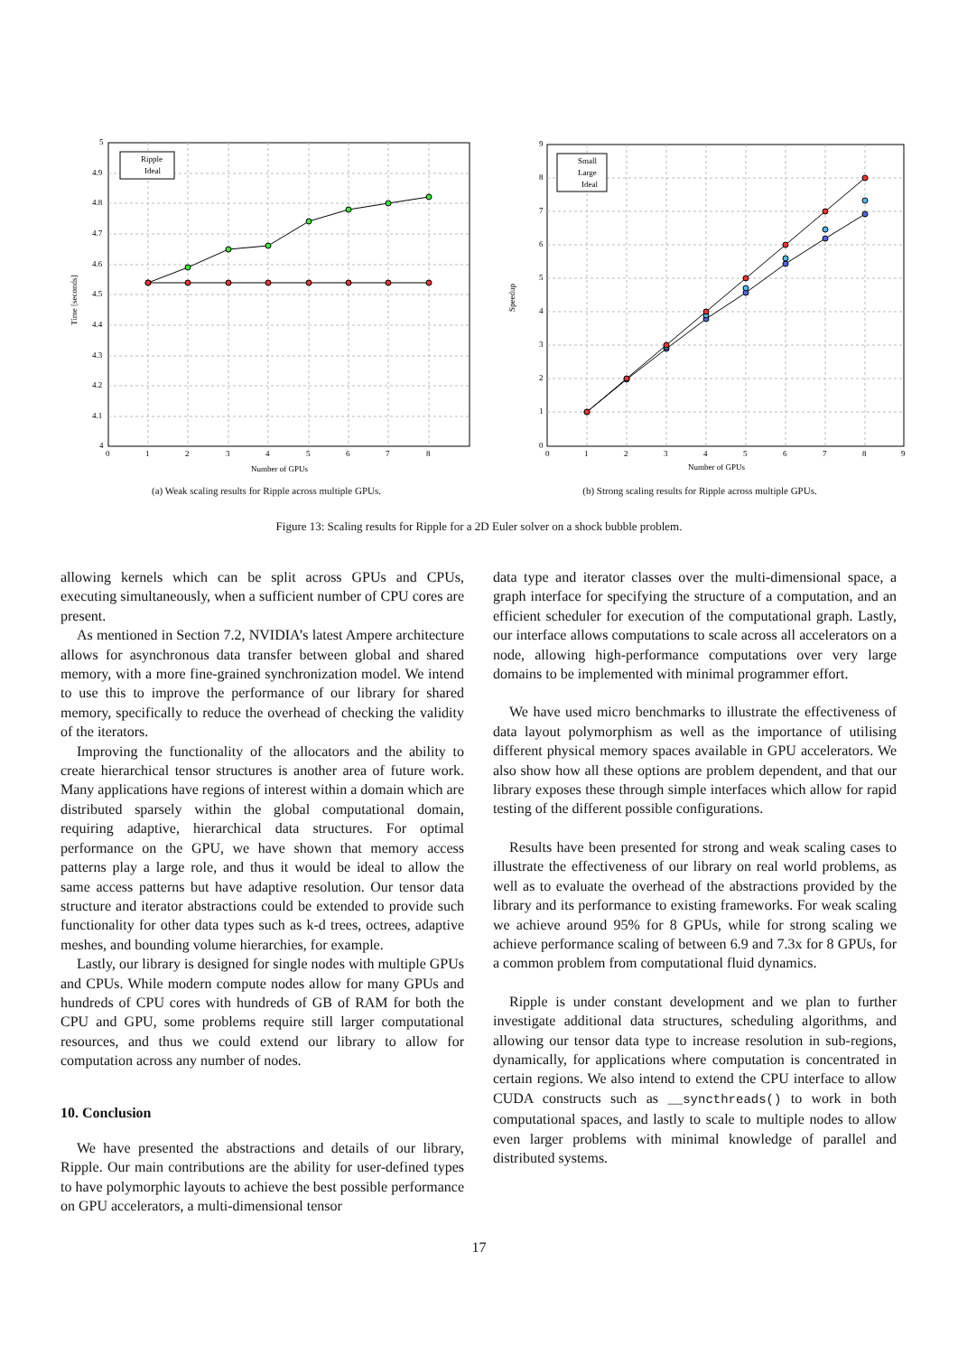Ripple
Ideal
5
4.9
4.8
4.7
4.6
4.5
4.4
4.3
4.2
4.1
4
0
1
2
3
4
5
6
7
8
Number of GPUs
Time [seconds]
(a) Weak scaling results for Ripple across multiple GPUs.
Small
Large
Ideal
9
8
7
6
5
4
3
2
1
0
0
1
2
3
4
5
6
7
8
9
Number of GPUs
Speedup
(b) Strong scaling results for Ripple across multiple GPUs.
Figure 13: Scaling results for Ripple for a 2D Euler solver on a shock bubble problem.
allowing kernels which can be split across GPUs and CPUs, executing simultaneously, when a sufficient number of CPU cores are present.
As mentioned in Section 7.2, NVIDIA’s latest Ampere architecture allows for asynchronous data transfer between global and shared memory, with a more fine-grained synchronization model. We intend to use this to improve the performance of our library for shared memory, specifically to reduce the overhead of checking the validity of the iterators.
Improving the functionality of the allocators and the ability to create hierarchical tensor structures is another area of future work. Many applications have regions of interest within a domain which are distributed sparsely within the global computational domain, requiring adaptive, hierarchical data structures. For optimal performance on the GPU, we have shown that memory access patterns play a large role, and thus it would be ideal to allow the same access patterns but have adaptive resolution. Our tensor data structure and iterator abstractions could be extended to provide such functionality for other data types such as k-d trees, octrees, adaptive meshes, and bounding volume hierarchies, for example.
Lastly, our library is designed for single nodes with multiple GPUs and CPUs. While modern compute nodes allow for many GPUs and hundreds of CPU cores with hundreds of GB of RAM for both the CPU and GPU, some problems require still larger computational resources, and thus we could extend our library to allow for computation across any number of nodes.
10. Conclusion
We have presented the abstractions and details of our library, Ripple. Our main contributions are the ability for user-defined types to have polymorphic layouts to achieve the best possible performance on GPU accelerators, a multi-dimensional tensor
data type and iterator classes over the multi-dimensional space, a graph interface for specifying the structure of a computation, and an efficient scheduler for execution of the computational graph. Lastly, our interface allows computations to scale across all accelerators on a node, allowing high-performance computations over very large domains to be implemented with minimal programmer effort.
We have used micro benchmarks to illustrate the effectiveness of data layout polymorphism as well as the importance of utilising different physical memory spaces available in GPU accelerators. We also show how all these options are problem dependent, and that our library exposes these through simple interfaces which allow for rapid testing of the different possible configurations.
Results have been presented for strong and weak scaling cases to illustrate the effectiveness of our library on real world problems, as well as to evaluate the overhead of the abstractions provided by the library and its performance to existing frameworks. For weak scaling we achieve around 95% for 8 GPUs, while for strong scaling we achieve performance scaling of between 6.9 and 7.3x for 8 GPUs, for a common problem from computational fluid dynamics.
Ripple is under constant development and we plan to further investigate additional data structures, scheduling algorithms, and allowing our tensor data type to increase resolution in sub-regions, dynamically, for applications where computation is concentrated in certain regions. We also intend to extend the CPU interface to allow CUDA constructs such as __syncthreads() to work in both computational spaces, and lastly to scale to multiple nodes to allow even larger problems with minimal knowledge of parallel and distributed systems.
17